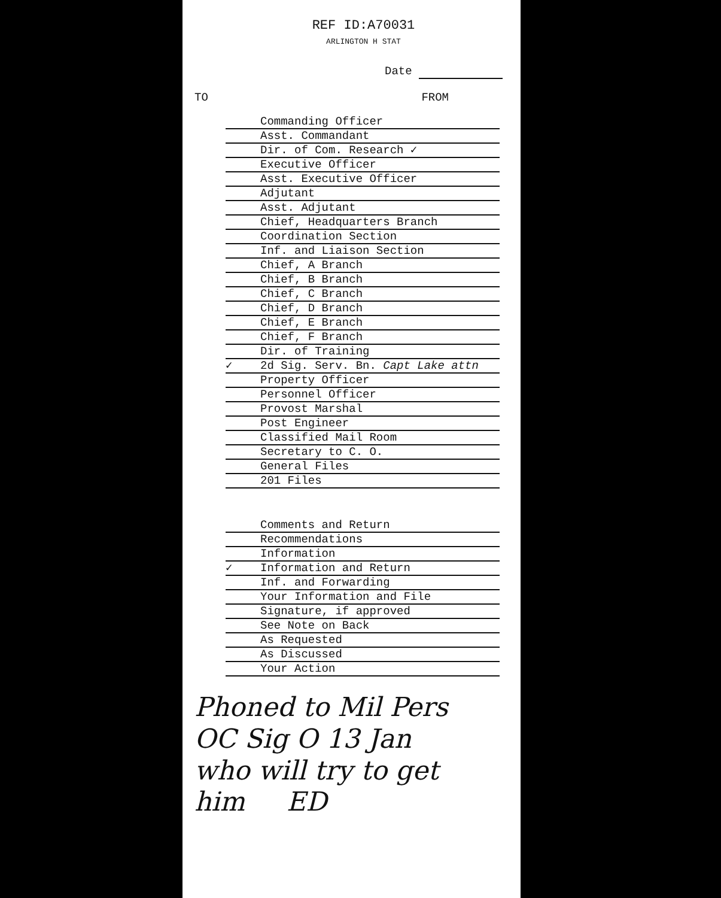REF ID:A70031
ARLINGTON H STAT
Date
TO FROM
Commanding Officer
Asst. Commandant
Dir. of Com. Research ✓
Executive Officer
Asst. Executive Officer
Adjutant
Asst. Adjutant
Chief, Headquarters Branch
Coordination Section
Inf. and Liaison Section
Chief, A Branch
Chief, B Branch
Chief, C Branch
Chief, D Branch
Chief, E Branch
Chief, F Branch
Dir. of Training
✓
2d Sig. Serv. Bn. Capt Lake attn
Property Officer
Personnel Officer
Provost Marshal
Post Engineer
Classified Mail Room
Secretary to C. O.
General Files
201 Files
Comments and Return
Recommendations
Information
✓
Information and Return
Inf. and Forwarding
Your Information and File
Signature, if approved
See Note on Back
As Requested
As Discussed
Your Action
Phoned to Mil Pers
OC Sig O 13 Jan
who will try to get
him ED